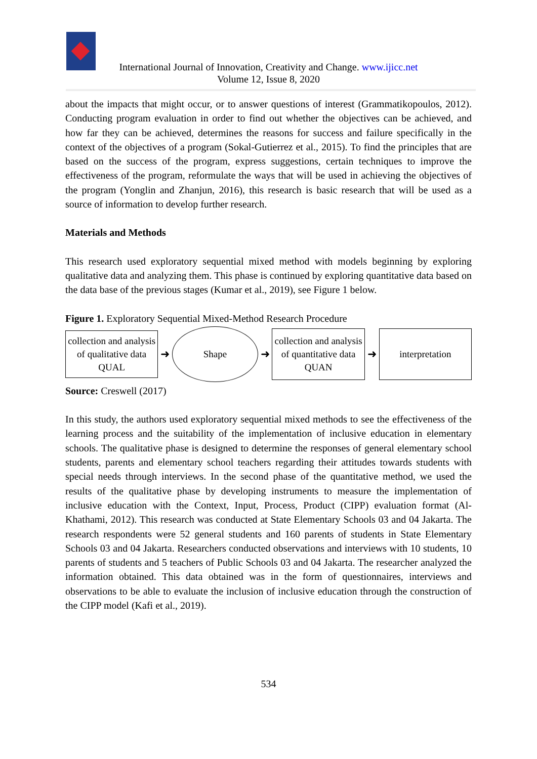International Journal of Innovation, Creativity and Change. www.ijicc.net
Volume 12, Issue 8, 2020
about the impacts that might occur, or to answer questions of interest (Grammatikopoulos, 2012). Conducting program evaluation in order to find out whether the objectives can be achieved, and how far they can be achieved, determines the reasons for success and failure specifically in the context of the objectives of a program (Sokal-Gutierrez et al., 2015). To find the principles that are based on the success of the program, express suggestions, certain techniques to improve the effectiveness of the program, reformulate the ways that will be used in achieving the objectives of the program (Yonglin and Zhanjun, 2016), this research is basic research that will be used as a source of information to develop further research.
Materials and Methods
This research used exploratory sequential mixed method with models beginning by exploring qualitative data and analyzing them. This phase is continued by exploring quantitative data based on the data base of the previous stages (Kumar et al., 2019), see Figure 1 below.
Figure 1. Exploratory Sequential Mixed-Method Research Procedure
collection and analysis
of qualitative data
QUAL
➜
Shape
➜
collection and analysis
of quantitative data
QUAN
➜
interpretation
Source: Creswell (2017)
In this study, the authors used exploratory sequential mixed methods to see the effectiveness of the learning process and the suitability of the implementation of inclusive education in elementary schools. The qualitative phase is designed to determine the responses of general elementary school students, parents and elementary school teachers regarding their attitudes towards students with special needs through interviews. In the second phase of the quantitative method, we used the results of the qualitative phase by developing instruments to measure the implementation of inclusive education with the Context, Input, Process, Product (CIPP) evaluation format (Al-Khathami, 2012). This research was conducted at State Elementary Schools 03 and 04 Jakarta. The research respondents were 52 general students and 160 parents of students in State Elementary Schools 03 and 04 Jakarta. Researchers conducted observations and interviews with 10 students, 10 parents of students and 5 teachers of Public Schools 03 and 04 Jakarta. The researcher analyzed the information obtained. This data obtained was in the form of questionnaires, interviews and observations to be able to evaluate the inclusion of inclusive education through the construction of the CIPP model (Kafi et al., 2019).
534